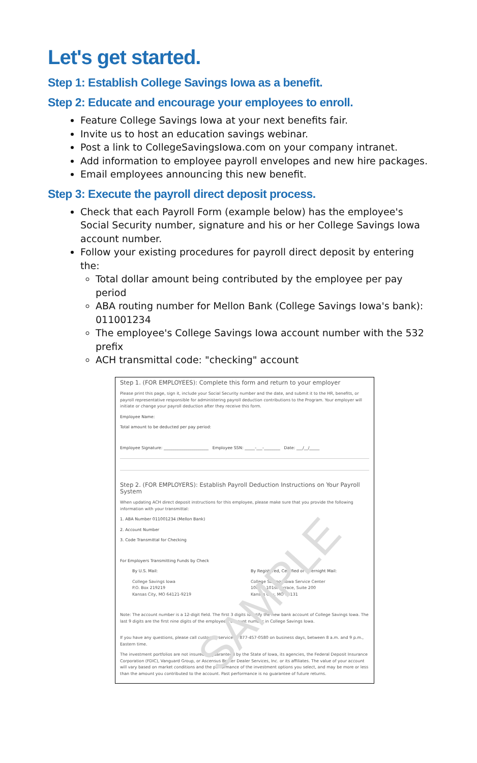Let's get started.
Step 1: Establish College Savings Iowa as a benefit.
Step 2: Educate and encourage your employees to enroll.
Feature College Savings Iowa at your next benefits fair.
Invite us to host an education savings webinar.
Post a link to CollegeSavingsIowa.com on your company intranet.
Add information to employee payroll envelopes and new hire packages.
Email employees announcing this new benefit.
Step 3: Execute the payroll direct deposit process.
Check that each Payroll Form (example below) has the employee's Social Security number, signature and his or her College Savings Iowa account number.
Follow your existing procedures for payroll direct deposit by entering the:
Total dollar amount being contributed by the employee per pay period
ABA routing number for Mellon Bank (College Savings Iowa's bank): 011001234
The employee's College Savings Iowa account number with the 532 prefix
ACH transmittal code: "checking" account
SAMPLE
Step 1. (FOR EMPLOYEES): Complete this form and return to your employer
Please print this page, sign it, include your Social Security number and the date, and submit it to the HR, benefits, or payroll representative responsible for administering payroll deduction contributions to the Program. Your employer will initiate or change your payroll deduction after they receive this form.
Employee Name:
Total amount to be deducted per pay period:
Employee Signature: ______________________ Employee SSN: _____-___-________ Date: ___/__/_____
Step 2. (FOR EMPLOYERS): Establish Payroll Deduction Instructions on Your Payroll System
When updating ACH direct deposit instructions for this employee, please make sure that you provide the following information with your transmittal:
1. ABA Number 011001234 (Mellon Bank)
2. Account Number
3. Code Transmittal for Checking
For Employers Transmitting Funds by Check
By U.S. Mail:
College Savings Iowa
P.O. Box 219219
Kansas City, MO 64121-9219
By Registered, Certified or Overnight Mail:
College Savings Iowa Service Center
1001 E 101st Terrace, Suite 200
Kansas City, MO 64131
Note: The account number is a 12-digit field. The first 3 digits identify the new bank account of College Savings Iowa. The last 9 digits are the first nine digits of the employee's account number in College Savings Iowa.
If you have any questions, please call customer service at 877-457-0580 on business days, between 8 a.m. and 9 p.m., Eastern time.
The investment portfolios are not insured or guaranteed by the State of Iowa, its agencies, the Federal Deposit Insurance Corporation (FDIC), Vanguard Group, or Ascensus Broker Dealer Services, Inc. or its affiliates. The value of your account will vary based on market conditions and the performance of the investment options you select, and may be more or less than the amount you contributed to the account. Past performance is no guarantee of future returns.